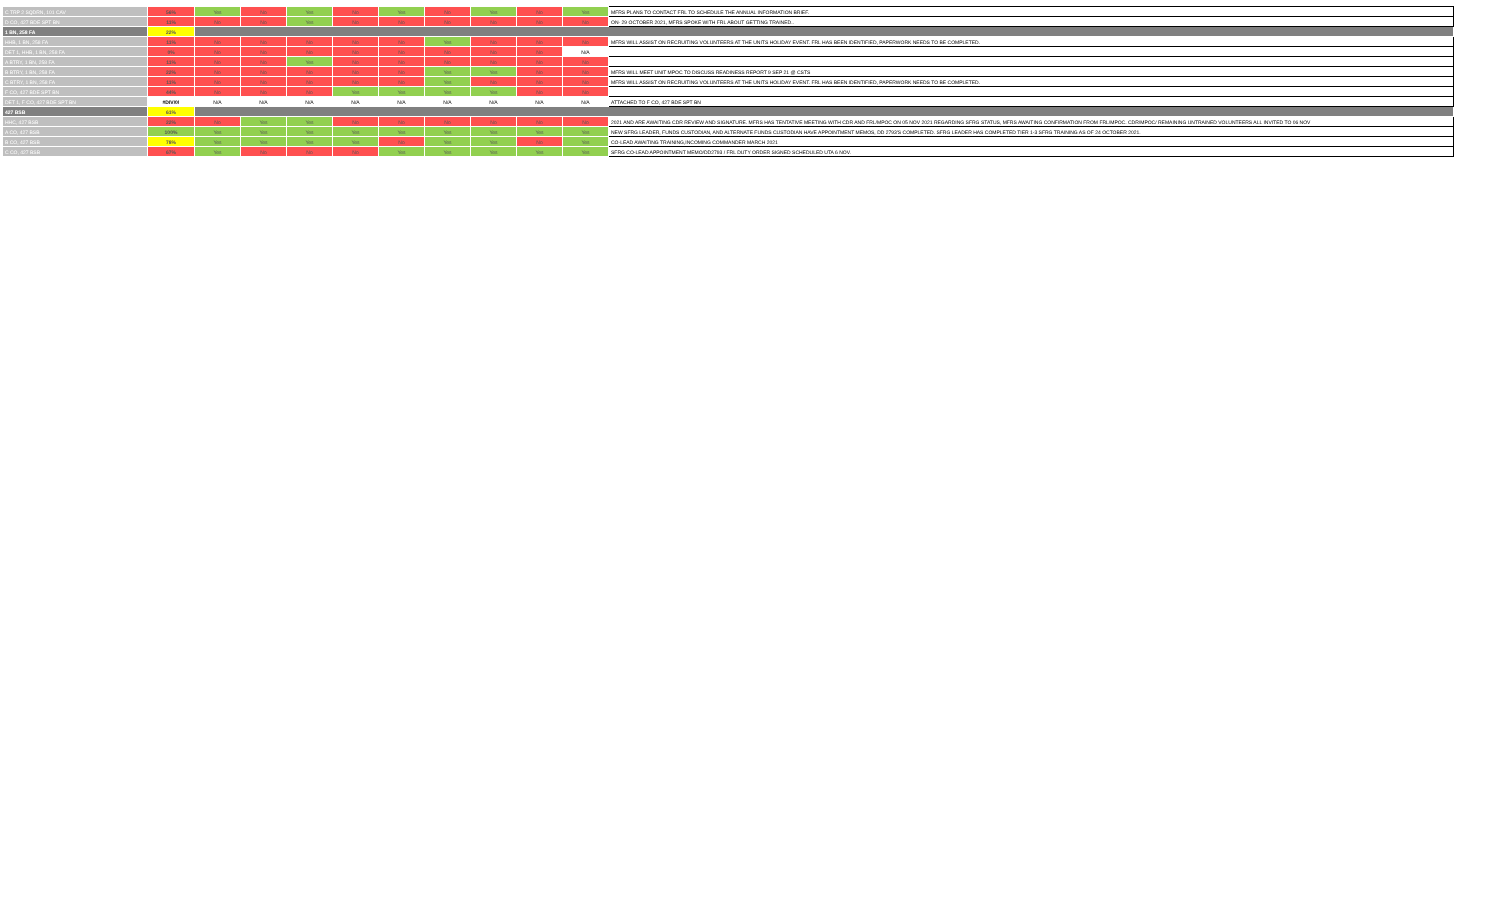| C TRP 2 SQDRN, 101 CAV | 56% | Yes | No | Yes | No | Yes | No | Yes | No | Yes | MFRS PLANS TO CONTACT FRL TO SCHEDULE THE ANNUAL INFORMATION BRIEF. |
| D CO, 427 BDE SPT BN | 11% | No | No | Yes | No | No | No | No | No | No | ON- 29 OCTOBER 2021, MFRS SPOKE WITH FRL ABOUT GETTING TRAINED.. |
| 1 BN, 258 FA | 22% | | | | | | | | | | |
| HHB, 1 BN, 258 FA | 11% | No | No | No | No | No | Yes | No | No | No | MFRS WILL ASSIST ON RECRUITING VOLUNTEERS AT THE UNITS HOLIDAY EVENT. FRL HAS BEEN IDENTIFIED, PAPERWORK NEEDS TO BE COMPLETED. |
| DET 1, HHB, 1 BN, 258 FA | 0% | No | No | No | No | No | No | No | No | N/A | |
| A BTRY, 1 BN, 258 FA | 11% | No | No | Yes | No | No | No | No | No | No | |
| B BTRY, 1 BN, 258 FA | 22% | No | No | No | No | No | Yes | Yes | No | No | MFRS WILL MEET UNIT MPOC TO DISCUSS READINESS REPORT 9 SEP 21 @ CSTS |
| C BTRY, 1 BN, 258 FA | 11% | No | No | No | No | No | Yes | No | No | No | MFRS WILL ASSIST ON RECRUITING VOLUNTEERS AT THE UNITS HOLIDAY EVENT. FRL HAS BEEN IDENTIFIED, PAPERWORK NEEDS TO BE COMPLETED. |
| F CO, 427 BDE SPT BN | 44% | No | No | No | Yes | Yes | Yes | Yes | No | No | |
| DET 1, F CO, 427 BDE SPT BN | #DIV/0! | N/A | N/A | N/A | N/A | N/A | N/A | N/A | N/A | N/A | ATTACHED TO F CO, 427 BDE SPT BN |
| 427 BSB | 61% | | | | | | | | | | |
| HHC, 427 BSB | 22% | No | Yes | Yes | No | No | No | No | No | No | 2021 AND ARE AWAITING CDR REVIEW AND SIGNATURE. MFRS HAS TENTATIVE MEETING WITH CDR AND FRL/MPOC ON 05 NOV 2021 REGARDING SFRG STATUS, MFRS AWAITING CONFIRMATION FROM FRL/MPOC. CDR/MPOC/ REMAINING UNTRAINED VOLUNTEERS ALL INVITED TO 06 NOV |
| A CO, 427 BSB | 100% | Yes | Yes | Yes | Yes | Yes | Yes | Yes | Yes | Yes | NEW SFRG LEADER, FUNDS CUSTODIAN, AND ALTERNATE FUNDS CUSTODIAN HAVE APPOINTMENT MEMOS, DD 2793'S COMPLETED. SFRG LEADER HAS COMPLETED TIER 1-3 SFRG TRAINING AS OF 24 OCTOBER 2021. |
| B CO, 427 BSB | 78% | Yes | Yes | Yes | Yes | No | Yes | Yes | No | Yes | CO-LEAD AWAITING TRAINING,INCOMING COMMANDER MARCH 2021 |
| C CO, 427 BSB | 67% | Yes | No | No | No | Yes | Yes | Yes | Yes | Yes | SFRG CO-LEAD APPOINTMENT MEMO/DD2793 / FRL DUTY ORDER SIGNED SCHEDULED UTA 6 NOV. |